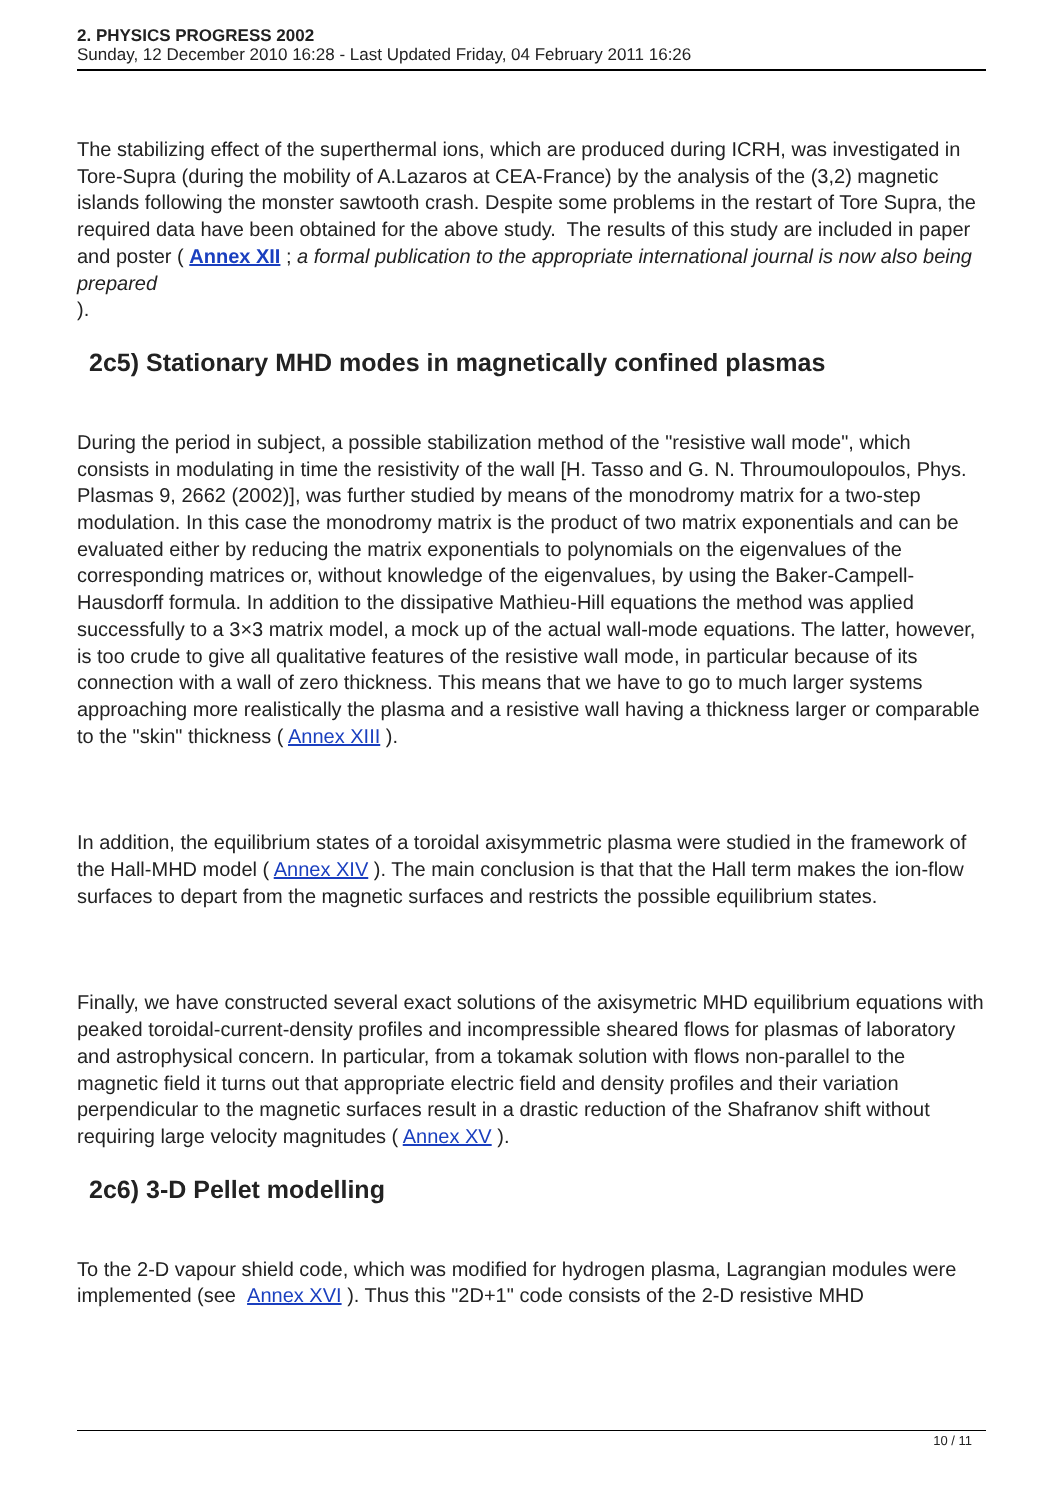2. PHYSICS PROGRESS 2002
Sunday, 12 December 2010 16:28 - Last Updated Friday, 04 February 2011 16:26
The stabilizing effect of the superthermal ions, which are produced during ICRH, was investigated in Tore-Supra (during the mobility of A.Lazaros at CEA-France) by the analysis of the (3,2) magnetic islands following the monster sawtooth crash. Despite some problems in the restart of Tore Supra, the required data have been obtained for the above study. The results of this study are included in paper and poster ( Annex XII ; a formal publication to the appropriate international journal is now also being prepared
).
2c5) Stationary MHD modes in magnetically confined plasmas
During the period in subject, a possible stabilization method of the "resistive wall mode", which consists in modulating in time the resistivity of the wall [H. Tasso and G. N. Throumoulopoulos, Phys. Plasmas 9, 2662 (2002)], was further studied by means of the monodromy matrix for a two-step modulation. In this case the monodromy matrix is the product of two matrix exponentials and can be evaluated either by reducing the matrix exponentials to polynomials on the eigenvalues of the corresponding matrices or, without knowledge of the eigenvalues, by using the Baker-Campell-Hausdorff formula. In addition to the dissipative Mathieu-Hill equations the method was applied successfully to a 3×3 matrix model, a mock up of the actual wall-mode equations. The latter, however, is too crude to give all qualitative features of the resistive wall mode, in particular because of its connection with a wall of zero thickness. This means that we have to go to much larger systems approaching more realistically the plasma and a resistive wall having a thickness larger or comparable to the "skin" thickness ( Annex XIII ).
In addition, the equilibrium states of a toroidal axisymmetric plasma were studied in the framework of the Hall-MHD model ( Annex XIV ). The main conclusion is that that the Hall term makes the ion-flow surfaces to depart from the magnetic surfaces and restricts the possible equilibrium states.
Finally, we have constructed several exact solutions of the axisymetric MHD equilibrium equations with peaked toroidal-current-density profiles and incompressible sheared flows for plasmas of laboratory and astrophysical concern. In particular, from a tokamak solution with flows non-parallel to the magnetic field it turns out that appropriate electric field and density profiles and their variation perpendicular to the magnetic surfaces result in a drastic reduction of the Shafranov shift without requiring large velocity magnitudes ( Annex XV ).
2c6) 3-D Pellet modelling
To the 2-D vapour shield code, which was modified for hydrogen plasma, Lagrangian modules were implemented (see Annex XVI ). Thus this "2D+1" code consists of the 2-D resistive MHD
10 / 11